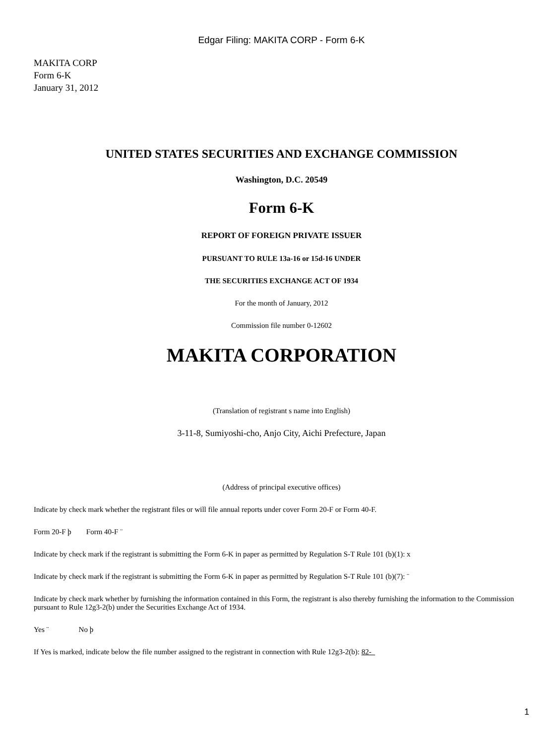Edgar Filing: MAKITA CORP - Form 6-K
MAKITA CORP
Form 6-K
January 31, 2012
UNITED STATES SECURITIES AND EXCHANGE COMMISSION
Washington, D.C. 20549
Form 6-K
REPORT OF FOREIGN PRIVATE ISSUER
PURSUANT TO RULE 13a-16 or 15d-16 UNDER
THE SECURITIES EXCHANGE ACT OF 1934
For the month of January, 2012
Commission file number 0-12602
MAKITA CORPORATION
(Translation of registrant s name into English)
3-11-8, Sumiyoshi-cho, Anjo City, Aichi Prefecture, Japan
(Address of principal executive offices)
Indicate by check mark whether the registrant files or will file annual reports under cover Form 20-F or Form 40-F.
Form 20-F þ Form 40-F ¨
Indicate by check mark if the registrant is submitting the Form 6-K in paper as permitted by Regulation S-T Rule 101 (b)(1): x
Indicate by check mark if the registrant is submitting the Form 6-K in paper as permitted by Regulation S-T Rule 101 (b)(7): ¨
Indicate by check mark whether by furnishing the information contained in this Form, the registrant is also thereby furnishing the information to the Commission pursuant to Rule 12g3-2(b) under the Securities Exchange Act of 1934.
Yes ¨ No þ
If Yes is marked, indicate below the file number assigned to the registrant in connection with Rule 12g3-2(b): 82-
1